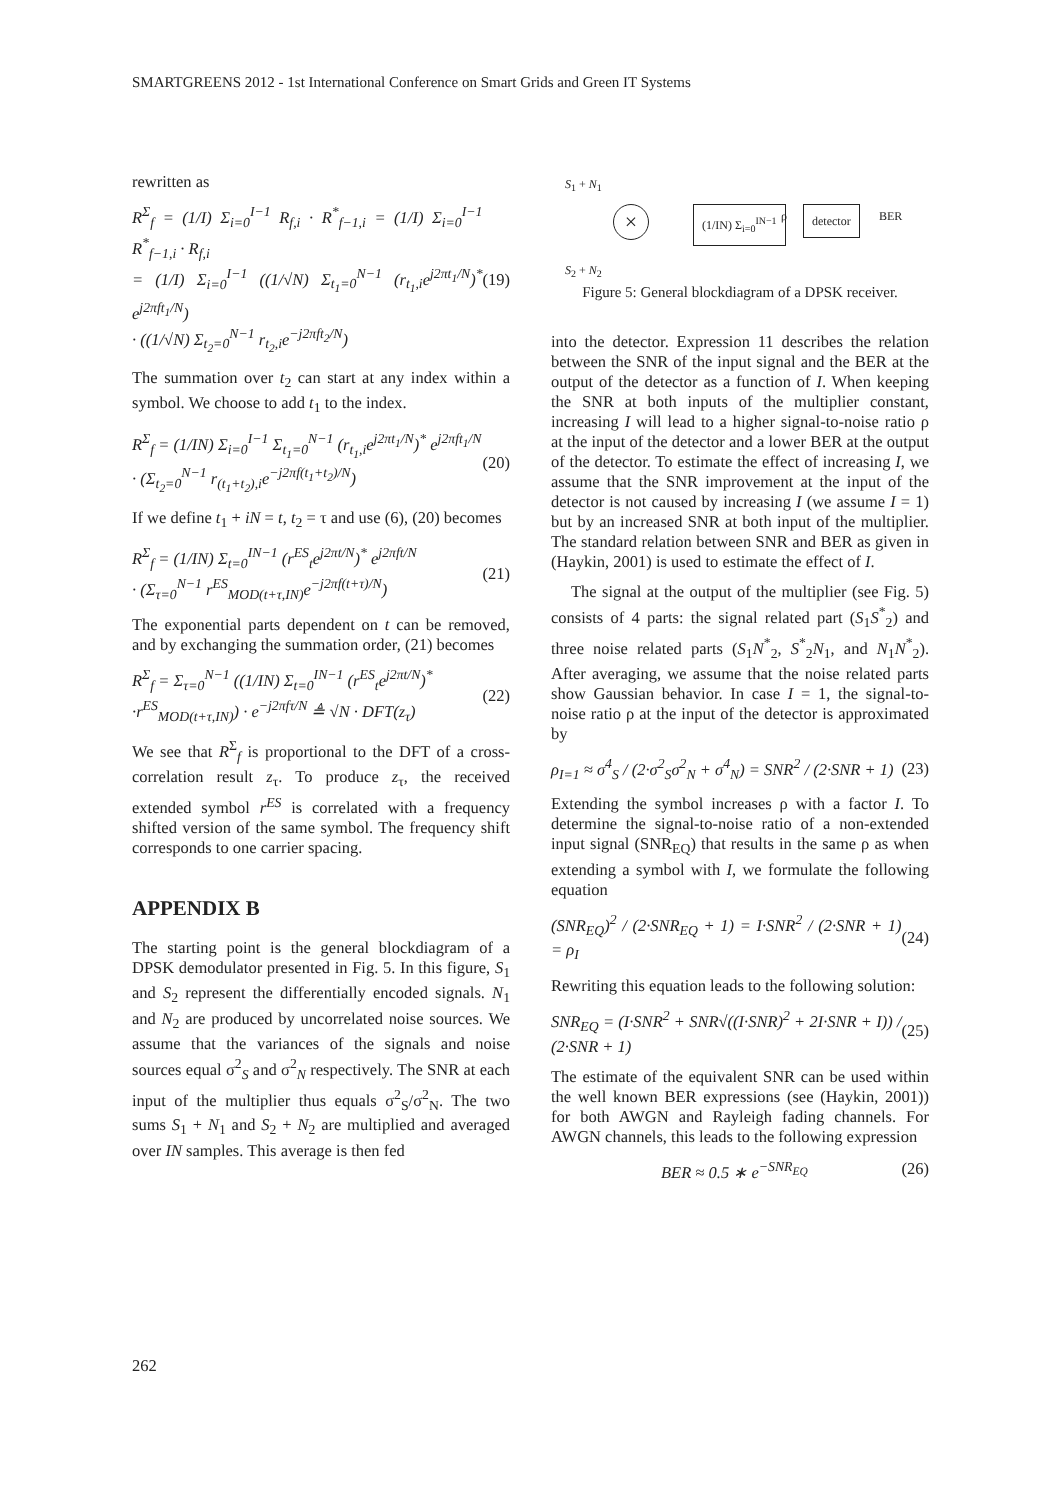SMARTGREENS 2012 - 1st International Conference on Smart Grids and Green IT Systems
rewritten as
R<sup>Σ</sup><sub>f</sub> = (1/I) Σ<sub>i=0</sub><sup>I−1</sup> R<sub>f,i</sub> · R<sup>*</sup><sub>f−1,i</sub> = (1/I) Σ<sub>i=0</sub><sup>I−1</sup> R<sup>*</sup><sub>f−1,i</sub> · R<sub>f,i</sub>
= (1/I) Σ<sub>i=0</sub><sup>I−1</sup> ((1/√N) Σ<sub>t<sub>1</sub>=0</sub><sup>N−1</sup> (r<sub>t<sub>1</sub>,i</sub>e<sup>j2πt<sub>1</sub>/N</sup>)<sup>*</sup> e<sup>j2πft<sub>1</sub>/N</sup>)
· ((1/√N) Σ<sub>t<sub>2</sub>=0</sub><sup>N−1</sup> r<sub>t<sub>2</sub>,i</sub>e<sup>−j2πft<sub>2</sub>/N</sup>)
(19)
The summation over t<sub>2</sub> can start at any index within a symbol. We choose to add t<sub>1</sub> to the index.
R<sup>Σ</sup><sub>f</sub> = (1/IN) Σ<sub>i=0</sub><sup>I−1</sup> Σ<sub>t<sub>1</sub>=0</sub><sup>N−1</sup> (r<sub>t<sub>1</sub>,i</sub>e<sup>j2πt<sub>1</sub>/N</sup>)<sup>*</sup> e<sup>j2πft<sub>1</sub>/N</sup>
· (Σ<sub>t<sub>2</sub>=0</sub><sup>N−1</sup> r<sub>(t<sub>1</sub>+t<sub>2</sub>),i</sub>e<sup>−j2πf(t<sub>1</sub>+t<sub>2</sub>)/N</sup>)
(20)
If we define t<sub>1</sub> + iN = t, t<sub>2</sub> = τ and use (6), (20) becomes
R<sup>Σ</sup><sub>f</sub> = (1/IN) Σ<sub>t=0</sub><sup>IN−1</sup> (r<sup>ES</sup><sub>t</sub>e<sup>j2πt/N</sup>)<sup>*</sup> e<sup>j2πft/N</sup>
· (Σ<sub>τ=0</sub><sup>N−1</sup> r<sup>ES</sup><sub>MOD(t+τ,IN)</sub>e<sup>−j2πf(t+τ)/N</sup>)
(21)
The exponential parts dependent on t can be removed, and by exchanging the summation order, (21) becomes
R<sup>Σ</sup><sub>f</sub> = Σ<sub>τ=0</sub><sup>N−1</sup> ((1/IN) Σ<sub>t=0</sub><sup>IN−1</sup> (r<sup>ES</sup><sub>t</sub>e<sup>j2πt/N</sup>)<sup>*</sup>
·r<sup>ES</sup><sub>MOD(t+τ,IN)</sub>) · e<sup>−j2πfτ/N</sup> ≜ √N · DFT(z<sub>τ</sub>)
(22)
We see that R<sup>Σ</sup><sub>f</sub> is proportional to the DFT of a cross-correlation result z<sub>τ</sub>. To produce z<sub>τ</sub>, the received extended symbol r<sup>ES</sup> is correlated with a frequency shifted version of the same symbol. The frequency shift corresponds to one carrier spacing.
APPENDIX B
The starting point is the general blockdiagram of a DPSK demodulator presented in Fig. 5. In this figure, S<sub>1</sub> and S<sub>2</sub> represent the differentially encoded signals. N<sub>1</sub> and N<sub>2</sub> are produced by uncorrelated noise sources. We assume that the variances of the signals and noise sources equal σ<sup>2</sup><sub>S</sub> and σ<sup>2</sup><sub>N</sub> respectively. The SNR at each input of the multiplier thus equals σ<sup>2</sup><sub>S</sub>/σ<sup>2</sup><sub>N</sub>. The two sums S<sub>1</sub> + N<sub>1</sub> and S<sub>2</sub> + N<sub>2</sub> are multiplied and averaged over IN samples. This average is then fed
S<sub>1</sub> + N<sub>1</sub>
× (1/IN) Σ<sub>i=0</sub><sup>IN−1</sup> ρ detector BER
S<sub>2</sub> + N<sub>2</sub>
Figure 5: General blockdiagram of a DPSK receiver.
into the detector. Expression 11 describes the relation between the SNR of the input signal and the BER at the output of the detector as a function of I. When keeping the SNR at both inputs of the multiplier constant, increasing I will lead to a higher signal-to-noise ratio ρ at the input of the detector and a lower BER at the output of the detector. To estimate the effect of increasing I, we assume that the SNR improvement at the input of the detector is not caused by increasing I (we assume I = 1) but by an increased SNR at both input of the multiplier. The standard relation between SNR and BER as given in (Haykin, 2001) is used to estimate the effect of I.
The signal at the output of the multiplier (see Fig. 5) consists of 4 parts: the signal related part (S<sub>1</sub>S<sup>*</sup><sub>2</sub>) and three noise related parts (S<sub>1</sub>N<sup>*</sup><sub>2</sub>, S<sup>*</sup><sub>2</sub>N<sub>1</sub>, and N<sub>1</sub>N<sup>*</sup><sub>2</sub>). After averaging, we assume that the noise related parts show Gaussian behavior. In case I = 1, the signal-to-noise ratio ρ at the input of the detector is approximated by
ρ<sub>I=1</sub> ≈ σ<sup>4</sup><sub>S</sub> / (2·σ<sup>2</sup><sub>S</sub>σ<sup>2</sup><sub>N</sub> + σ<sup>4</sup><sub>N</sub>) = SNR<sup>2</sup> / (2·SNR + 1)
(23)
Extending the symbol increases ρ with a factor I. To determine the signal-to-noise ratio of a non-extended input signal (SNR<sub>EQ</sub>) that results in the same ρ as when extending a symbol with I, we formulate the following equation
(SNR<sub>EQ</sub>)<sup>2</sup> / (2·SNR<sub>EQ</sub> + 1) = I·SNR<sup>2</sup> / (2·SNR + 1) = ρ<sub>I</sub>
(24)
Rewriting this equation leads to the following solution:
SNR<sub>EQ</sub> = (I·SNR<sup>2</sup> + SNR√((I·SNR)<sup>2</sup> + 2I·SNR + I)) / (2·SNR + 1)
(25)
The estimate of the equivalent SNR can be used within the well known BER expressions (see (Haykin, 2001)) for both AWGN and Rayleigh fading channels. For AWGN channels, this leads to the following expression
BER ≈ 0.5 ∗ e<sup>−SNR<sub>EQ</sub></sup> (26)
262